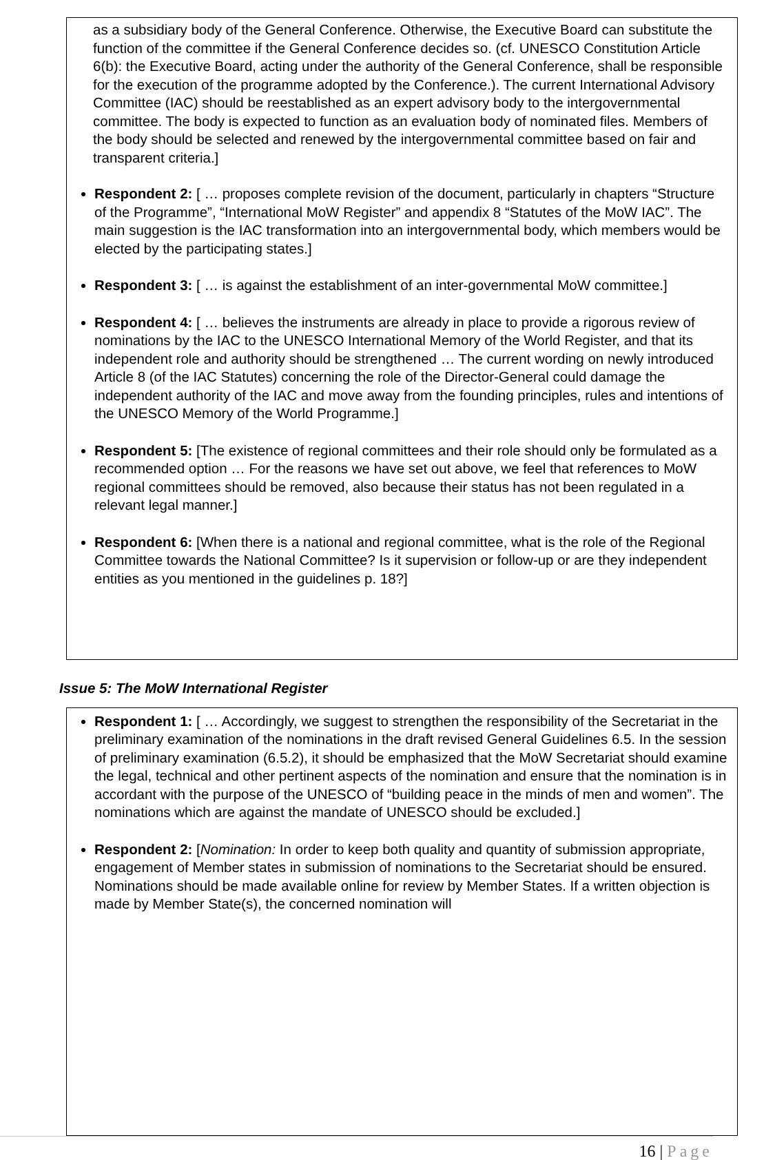as a subsidiary body of the General Conference. Otherwise, the Executive Board can substitute the function of the committee if the General Conference decides so. (cf. UNESCO Constitution Article 6(b): the Executive Board, acting under the authority of the General Conference, shall be responsible for the execution of the programme adopted by the Conference.). The current International Advisory Committee (IAC) should be reestablished as an expert advisory body to the intergovernmental committee. The body is expected to function as an evaluation body of nominated files. Members of the body should be selected and renewed by the intergovernmental committee based on fair and transparent criteria.]
Respondent 2: [ … proposes complete revision of the document, particularly in chapters “Structure of the Programme”, “International MoW Register” and appendix 8 “Statutes of the MoW IAC”. The main suggestion is the IAC transformation into an intergovernmental body, which members would be elected by the participating states.]
Respondent 3: [ … is against the establishment of an inter-governmental MoW committee.]
Respondent 4: [ … believes the instruments are already in place to provide a rigorous review of nominations by the IAC to the UNESCO International Memory of the World Register, and that its independent role and authority should be strengthened … The current wording on newly introduced Article 8 (of the IAC Statutes) concerning the role of the Director-General could damage the independent authority of the IAC and move away from the founding principles, rules and intentions of the UNESCO Memory of the World Programme.]
Respondent 5: [The existence of regional committees and their role should only be formulated as a recommended option … For the reasons we have set out above, we feel that references to MoW regional committees should be removed, also because their status has not been regulated in a relevant legal manner.]
Respondent 6: [When there is a national and regional committee, what is the role of the Regional Committee towards the National Committee? Is it supervision or follow-up or are they independent entities as you mentioned in the guidelines p. 18?]
Issue 5: The MoW International Register
Respondent 1: [ … Accordingly, we suggest to strengthen the responsibility of the Secretariat in the preliminary examination of the nominations in the draft revised General Guidelines 6.5. In the session of preliminary examination (6.5.2), it should be emphasized that the MoW Secretariat should examine the legal, technical and other pertinent aspects of the nomination and ensure that the nomination is in accordant with the purpose of the UNESCO of “building peace in the minds of men and women”. The nominations which are against the mandate of UNESCO should be excluded.]
Respondent 2: [Nomination: In order to keep both quality and quantity of submission appropriate, engagement of Member states in submission of nominations to the Secretariat should be ensured. Nominations should be made available online for review by Member States. If a written objection is made by Member State(s), the concerned nomination will
16 | Page